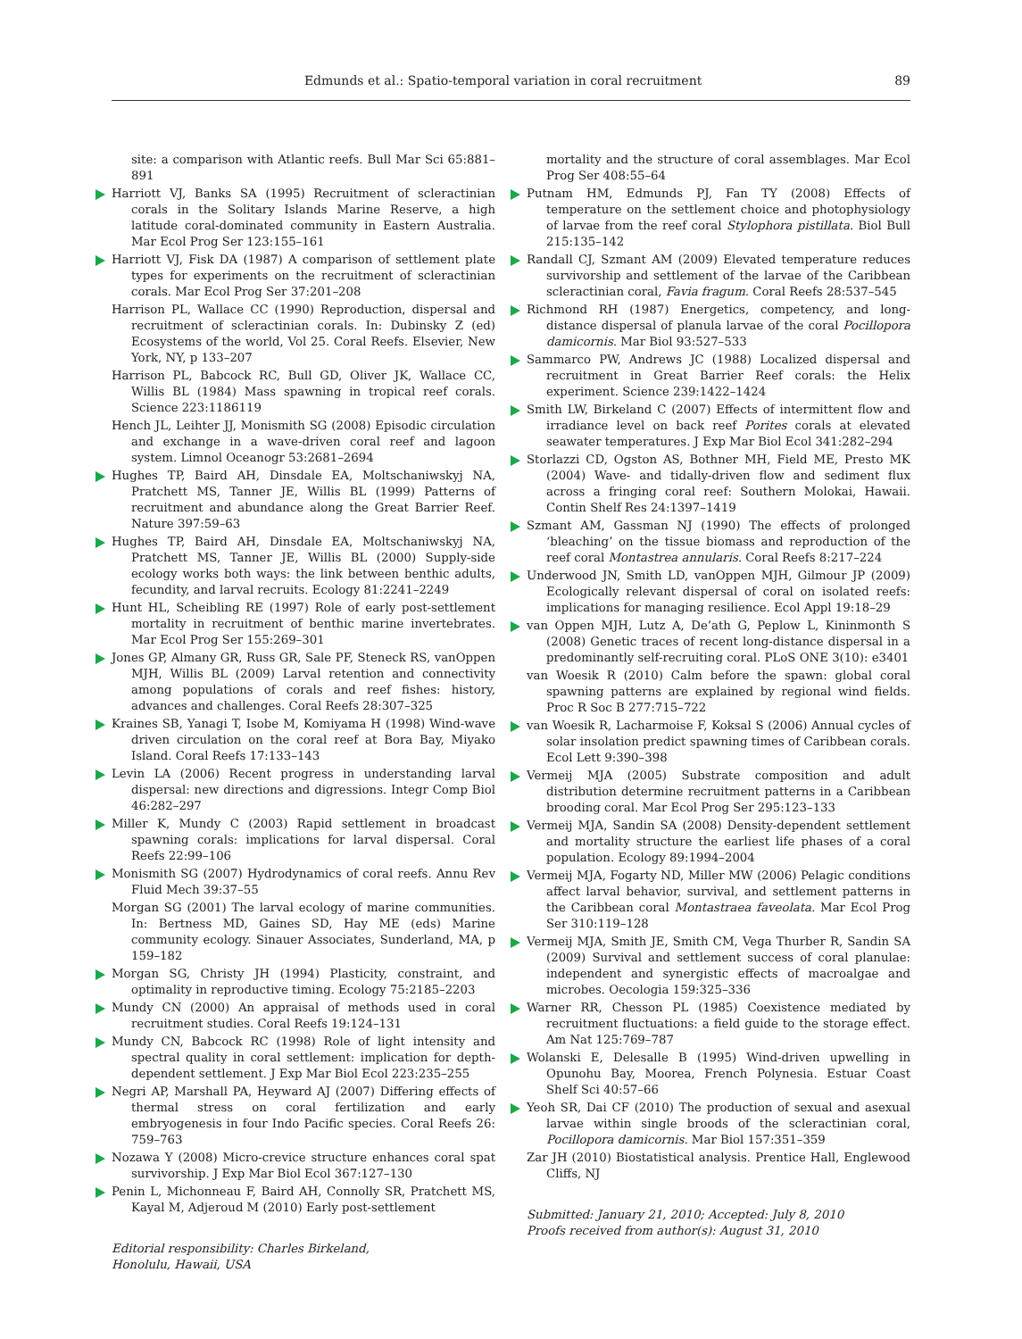Edmunds et al.: Spatio-temporal variation in coral recruitment 89
site: a comparison with Atlantic reefs. Bull Mar Sci 65:881–891
Harriott VJ, Banks SA (1995) Recruitment of scleractinian corals in the Solitary Islands Marine Reserve, a high latitude coral-dominated community in Eastern Australia. Mar Ecol Prog Ser 123:155–161
Harriott VJ, Fisk DA (1987) A comparison of settlement plate types for experiments on the recruitment of scleractinian corals. Mar Ecol Prog Ser 37:201–208
Harrison PL, Wallace CC (1990) Reproduction, dispersal and recruitment of scleractinian corals. In: Dubinsky Z (ed) Ecosystems of the world, Vol 25. Coral Reefs. Elsevier, New York, NY, p 133–207
Harrison PL, Babcock RC, Bull GD, Oliver JK, Wallace CC, Willis BL (1984) Mass spawning in tropical reef corals. Science 223:1186119
Hench JL, Leihter JJ, Monismith SG (2008) Episodic circulation and exchange in a wave-driven coral reef and lagoon system. Limnol Oceanogr 53:2681–2694
Hughes TP, Baird AH, Dinsdale EA, Moltschaniwskyj NA, Pratchett MS, Tanner JE, Willis BL (1999) Patterns of recruitment and abundance along the Great Barrier Reef. Nature 397:59–63
Hughes TP, Baird AH, Dinsdale EA, Moltschaniwskyj NA, Pratchett MS, Tanner JE, Willis BL (2000) Supply-side ecology works both ways: the link between benthic adults, fecundity, and larval recruits. Ecology 81:2241–2249
Hunt HL, Scheibling RE (1997) Role of early post-settlement mortality in recruitment of benthic marine invertebrates. Mar Ecol Prog Ser 155:269–301
Jones GP, Almany GR, Russ GR, Sale PF, Steneck RS, vanOppen MJH, Willis BL (2009) Larval retention and connectivity among populations of corals and reef fishes: history, advances and challenges. Coral Reefs 28:307–325
Kraines SB, Yanagi T, Isobe M, Komiyama H (1998) Wind-wave driven circulation on the coral reef at Bora Bay, Miyako Island. Coral Reefs 17:133–143
Levin LA (2006) Recent progress in understanding larval dispersal: new directions and digressions. Integr Comp Biol 46:282–297
Miller K, Mundy C (2003) Rapid settlement in broadcast spawning corals: implications for larval dispersal. Coral Reefs 22:99–106
Monismith SG (2007) Hydrodynamics of coral reefs. Annu Rev Fluid Mech 39:37–55
Morgan SG (2001) The larval ecology of marine communities. In: Bertness MD, Gaines SD, Hay ME (eds) Marine community ecology. Sinauer Associates, Sunderland, MA, p 159–182
Morgan SG, Christy JH (1994) Plasticity, constraint, and optimality in reproductive timing. Ecology 75:2185–2203
Mundy CN (2000) An appraisal of methods used in coral recruitment studies. Coral Reefs 19:124–131
Mundy CN, Babcock RC (1998) Role of light intensity and spectral quality in coral settlement: implication for depth-dependent settlement. J Exp Mar Biol Ecol 223:235–255
Negri AP, Marshall PA, Heyward AJ (2007) Differing effects of thermal stress on coral fertilization and early embryogenesis in four Indo Pacific species. Coral Reefs 26: 759–763
Nozawa Y (2008) Micro-crevice structure enhances coral spat survivorship. J Exp Mar Biol Ecol 367:127–130
Penin L, Michonneau F, Baird AH, Connolly SR, Pratchett MS, Kayal M, Adjeroud M (2010) Early post-settlement
Editorial responsibility: Charles Birkeland,
Honolulu, Hawaii, USA
mortality and the structure of coral assemblages. Mar Ecol Prog Ser 408:55–64
Putnam HM, Edmunds PJ, Fan TY (2008) Effects of temperature on the settlement choice and photophysiology of larvae from the reef coral Stylophora pistillata. Biol Bull 215:135–142
Randall CJ, Szmant AM (2009) Elevated temperature reduces survivorship and settlement of the larvae of the Caribbean scleractinian coral, Favia fragum. Coral Reefs 28:537–545
Richmond RH (1987) Energetics, competency, and long-distance dispersal of planula larvae of the coral Pocillopora damicornis. Mar Biol 93:527–533
Sammarco PW, Andrews JC (1988) Localized dispersal and recruitment in Great Barrier Reef corals: the Helix experiment. Science 239:1422–1424
Smith LW, Birkeland C (2007) Effects of intermittent flow and irradiance level on back reef Porites corals at elevated seawater temperatures. J Exp Mar Biol Ecol 341:282–294
Storlazzi CD, Ogston AS, Bothner MH, Field ME, Presto MK (2004) Wave- and tidally-driven flow and sediment flux across a fringing coral reef: Southern Molokai, Hawaii. Contin Shelf Res 24:1397–1419
Szmant AM, Gassman NJ (1990) The effects of prolonged ‘bleaching’ on the tissue biomass and reproduction of the reef coral Montastrea annularis. Coral Reefs 8:217–224
Underwood JN, Smith LD, vanOppen MJH, Gilmour JP (2009) Ecologically relevant dispersal of coral on isolated reefs: implications for managing resilience. Ecol Appl 19:18–29
van Oppen MJH, Lutz A, De’ath G, Peplow L, Kininmonth S (2008) Genetic traces of recent long-distance dispersal in a predominantly self-recruiting coral. PLoS ONE 3(10): e3401
van Woesik R (2010) Calm before the spawn: global coral spawning patterns are explained by regional wind fields. Proc R Soc B 277:715–722
van Woesik R, Lacharmoise F, Koksal S (2006) Annual cycles of solar insolation predict spawning times of Caribbean corals. Ecol Lett 9:390–398
Vermeij MJA (2005) Substrate composition and adult distribution determine recruitment patterns in a Caribbean brooding coral. Mar Ecol Prog Ser 295:123–133
Vermeij MJA, Sandin SA (2008) Density-dependent settlement and mortality structure the earliest life phases of a coral population. Ecology 89:1994–2004
Vermeij MJA, Fogarty ND, Miller MW (2006) Pelagic conditions affect larval behavior, survival, and settlement patterns in the Caribbean coral Montastraea faveolata. Mar Ecol Prog Ser 310:119–128
Vermeij MJA, Smith JE, Smith CM, Vega Thurber R, Sandin SA (2009) Survival and settlement success of coral planulae: independent and synergistic effects of macroalgae and microbes. Oecologia 159:325–336
Warner RR, Chesson PL (1985) Coexistence mediated by recruitment fluctuations: a field guide to the storage effect. Am Nat 125:769–787
Wolanski E, Delesalle B (1995) Wind-driven upwelling in Opunohu Bay, Moorea, French Polynesia. Estuar Coast Shelf Sci 40:57–66
Yeoh SR, Dai CF (2010) The production of sexual and asexual larvae within single broods of the scleractinian coral, Pocillopora damicornis. Mar Biol 157:351–359
Zar JH (2010) Biostatistical analysis. Prentice Hall, Englewood Cliffs, NJ
Submitted: January 21, 2010; Accepted: July 8, 2010
Proofs received from author(s): August 31, 2010